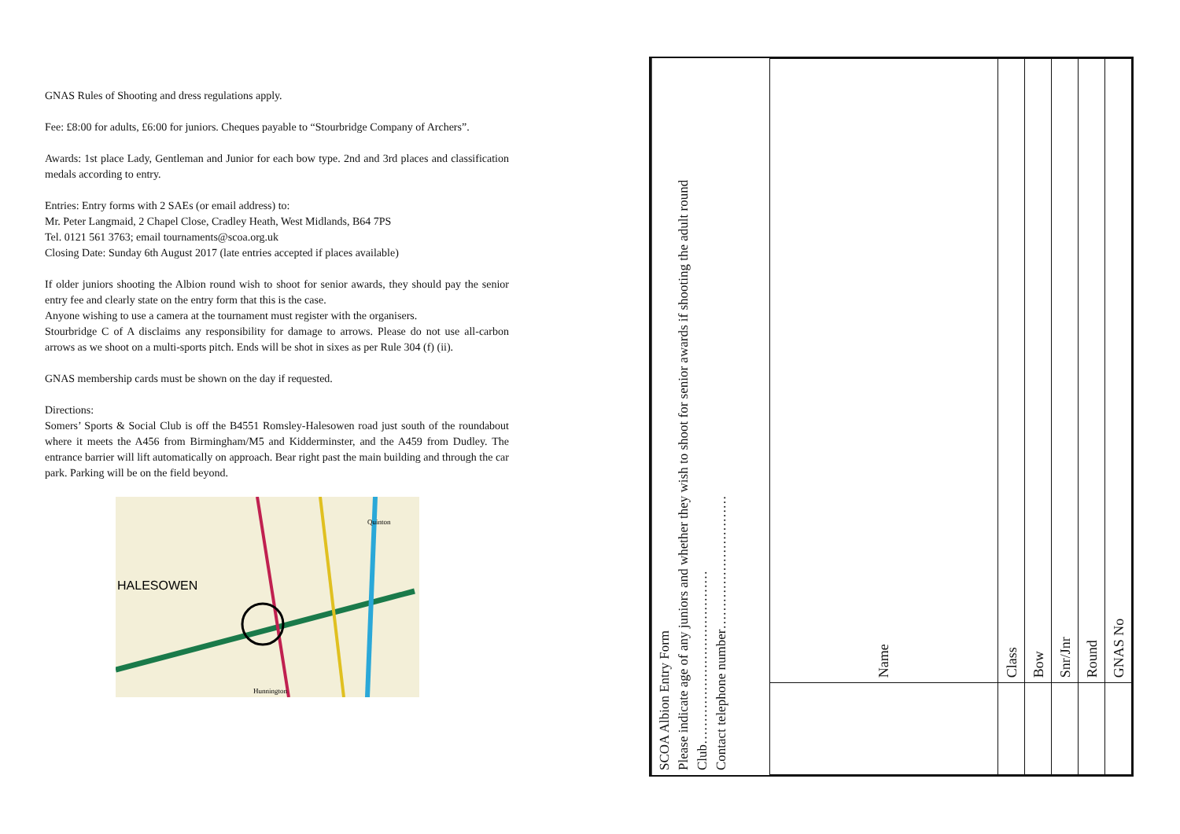GNAS Rules of Shooting and dress regulations apply.
Fee: £8:00 for adults, £6:00 for juniors. Cheques payable to “Stourbridge Company of Archers”.
Awards: 1st place Lady, Gentleman and Junior for each bow type. 2nd and 3rd places and classification medals according to entry.
Entries: Entry forms with 2 SAEs (or email address) to:
Mr. Peter Langmaid, 2 Chapel Close, Cradley Heath, West Midlands, B64 7PS
Tel. 0121 561 3763; email tournaments@scoa.org.uk
Closing Date: Sunday 6th August 2017 (late entries accepted if places available)
If older juniors shooting the Albion round wish to shoot for senior awards, they should pay the senior entry fee and clearly state on the entry form that this is the case.
Anyone wishing to use a camera at the tournament must register with the organisers.
Stourbridge C of A disclaims any responsibility for damage to arrows. Please do not use all-carbon arrows as we shoot on a multi-sports pitch. Ends will be shot in sixes as per Rule 304 (f) (ii).
GNAS membership cards must be shown on the day if requested.
Directions:
Somers’ Sports & Social Club is off the B4551 Romsley-Halesowen road just south of the roundabout where it meets the A456 from Birmingham/M5 and Kidderminster, and the A459 from Dudley. The entrance barrier will lift automatically on approach. Bear right past the main building and through the car park. Parking will be on the field beyond.
HALESOWEN
Quinton
Hunnington
SCOA Albion Entry Form
Please indicate age of any juniors and whether they wish to shoot for senior awards if shooting the adult round
Club…………………………………
Contact telephone number…………………………
| Name | Class | Bow | Snr/Jnr | Round | GNAS No |